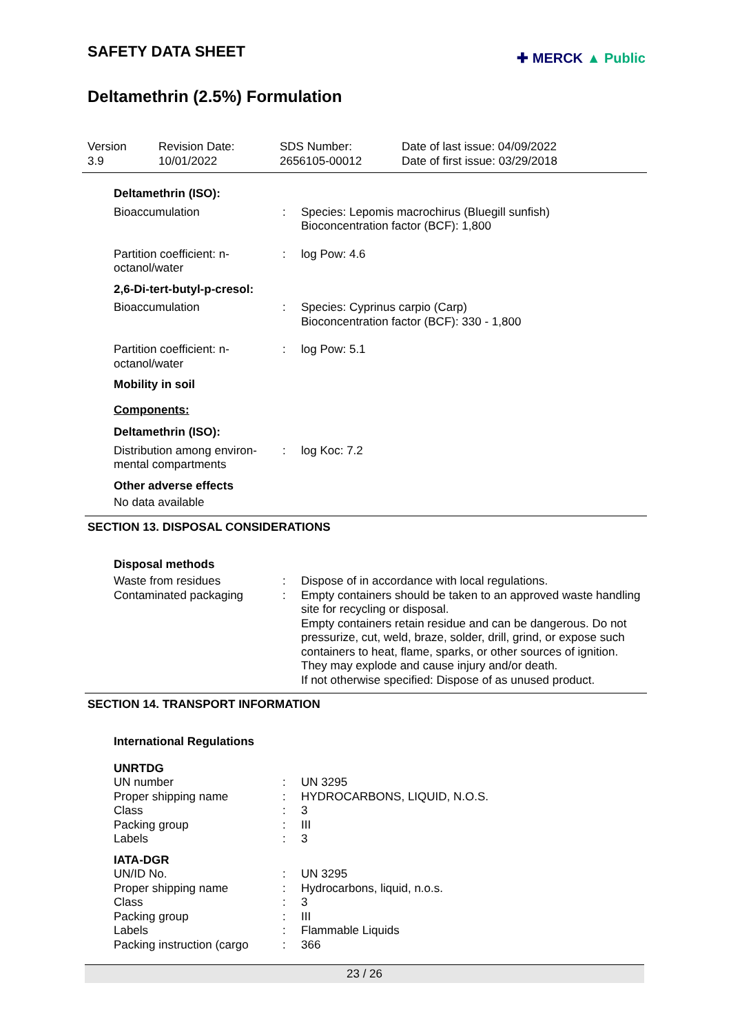SAFETY DATA SHEET
✚ MERCK ▲ Public
Deltamethrin (2.5%) Formulation
| Version 3.9 | Revision Date: 10/01/2022 | SDS Number: 2656105-00012 | Date of last issue: 04/09/2022 Date of first issue: 03/29/2018 |
| Deltamethrin (ISO): | | |
| Bioaccumulation | : | Species: Lepomis macrochirus (Bluegill sunfish) Bioconcentration factor (BCF): 1,800 |
| Partition coefficient: n-octanol/water | : | log Pow: 4.6 |
| 2,6-Di-tert-butyl-p-cresol: | | |
| Bioaccumulation | : | Species: Cyprinus carpio (Carp) Bioconcentration factor (BCF): 330 - 1,800 |
| Partition coefficient: n-octanol/water | : | log Pow: 5.1 |
| Mobility in soil | | |
| Components: | | |
| Deltamethrin (ISO): | | |
| Distribution among environ-mental compartments | : | log Koc: 7.2 |
| Other adverse effects | | |
| No data available | | |
SECTION 13. DISPOSAL CONSIDERATIONS
| Disposal methods | | |
| Waste from residues | : | Dispose of in accordance with local regulations. |
| Contaminated packaging | : | Empty containers should be taken to an approved waste handling site for recycling or disposal. Empty containers retain residue and can be dangerous. Do not pressurize, cut, weld, braze, solder, drill, grind, or expose such containers to heat, flame, sparks, or other sources of ignition. They may explode and cause injury and/or death. If not otherwise specified: Dispose of as unused product. |
SECTION 14. TRANSPORT INFORMATION
| International Regulations | | |
| UNRTDG | | |
| UN number | : | UN 3295 |
| Proper shipping name | : | HYDROCARBONS, LIQUID, N.O.S. |
| Class | : | 3 |
| Packing group | : | III |
| Labels | : | 3 |
| IATA-DGR | | |
| UN/ID No. | : | UN 3295 |
| Proper shipping name | : | Hydrocarbons, liquid, n.o.s. |
| Class | : | 3 |
| Packing group | : | III |
| Labels | : | Flammable Liquids |
| Packing instruction (cargo | : | 366 |
23 / 26